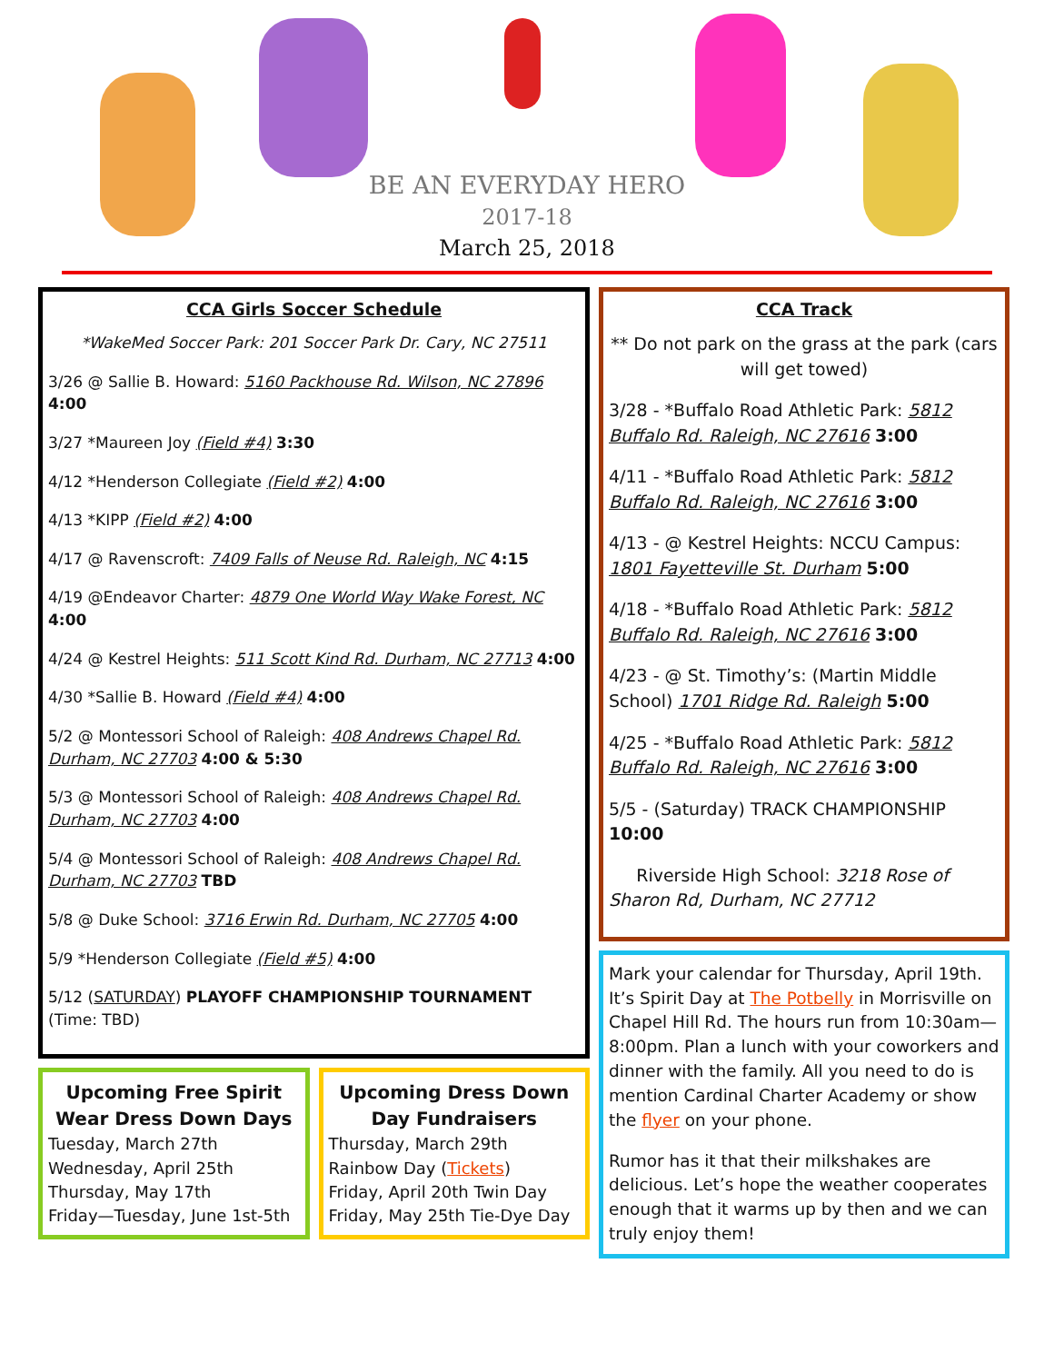BE AN EVERYDAY HERO
2017-18
March 25, 2018
CCA Girls Soccer Schedule
*WakeMed Soccer Park: 201 Soccer Park Dr. Cary, NC 27511
3/26 @ Sallie B. Howard: 5160 Packhouse Rd. Wilson, NC 27896 4:00
3/27 *Maureen Joy (Field #4) 3:30
4/12 *Henderson Collegiate (Field #2) 4:00
4/13 *KIPP (Field #2) 4:00
4/17 @ Ravenscroft: 7409 Falls of Neuse Rd. Raleigh, NC 4:15
4/19 @Endeavor Charter: 4879 One World Way Wake Forest, NC 4:00
4/24 @ Kestrel Heights: 511 Scott Kind Rd. Durham, NC 27713 4:00
4/30 *Sallie B. Howard (Field #4) 4:00
5/2 @ Montessori School of Raleigh: 408 Andrews Chapel Rd. Durham, NC 27703 4:00 & 5:30
5/3 @ Montessori School of Raleigh: 408 Andrews Chapel Rd. Durham, NC 27703 4:00
5/4 @ Montessori School of Raleigh: 408 Andrews Chapel Rd. Durham, NC 27703 TBD
5/8 @ Duke School: 3716 Erwin Rd. Durham, NC 27705 4:00
5/9 *Henderson Collegiate (Field #5) 4:00
5/12 (SATURDAY) PLAYOFF CHAMPIONSHIP TOURNAMENT (Time: TBD)
Upcoming Free Spirit Wear Dress Down Days
Tuesday, March 27th
Wednesday, April 25th
Thursday, May 17th
Friday—Tuesday, June 1st-5th
Upcoming Dress Down Day Fundraisers
Thursday, March 29th
Rainbow Day (Tickets)
Friday, April 20th Twin Day
Friday, May 25th Tie-Dye Day
CCA Track
** Do not park on the grass at the park (cars will get towed)
3/28 - *Buffalo Road Athletic Park: 5812 Buffalo Rd. Raleigh, NC 27616 3:00
4/11 - *Buffalo Road Athletic Park: 5812 Buffalo Rd. Raleigh, NC 27616 3:00
4/13 - @ Kestrel Heights: NCCU Campus: 1801 Fayetteville St. Durham 5:00
4/18 - *Buffalo Road Athletic Park: 5812 Buffalo Rd. Raleigh, NC 27616 3:00
4/23 - @ St. Timothy’s: (Martin Middle School) 1701 Ridge Rd. Raleigh 5:00
4/25 - *Buffalo Road Athletic Park: 5812 Buffalo Rd. Raleigh, NC 27616 3:00
5/5 - (Saturday) TRACK CHAMPIONSHIP 10:00
Riverside High School: 3218 Rose of Sharon Rd, Durham, NC 27712
Mark your calendar for Thursday, April 19th. It’s Spirit Day at The Potbelly in Morrisville on Chapel Hill Rd. The hours run from 10:30am—8:00pm. Plan a lunch with your coworkers and dinner with the family. All you need to do is mention Cardinal Charter Academy or show the flyer on your phone.
Rumor has it that their milkshakes are delicious. Let’s hope the weather cooperates enough that it warms up by then and we can truly enjoy them!